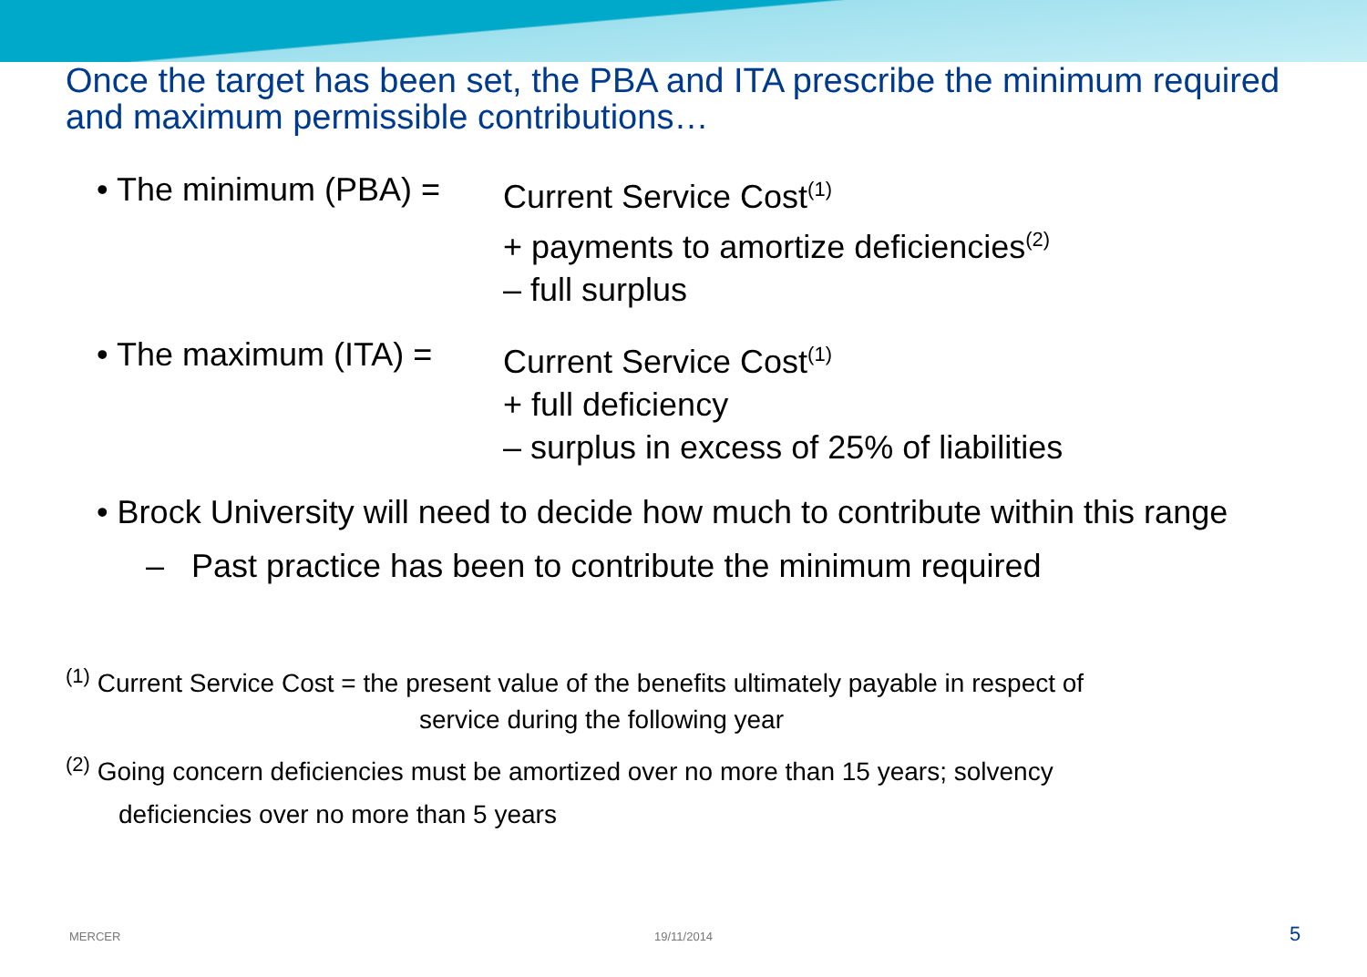Once the target has been set, the PBA and ITA prescribe the minimum required and maximum permissible contributions…
• The minimum (PBA) =
Current Service Cost<sup>(1)</sup>
+ payments to amortize deficiencies<sup>(2)</sup>
– full surplus
• The maximum (ITA) =
Current Service Cost<sup>(1)</sup>
+ full deficiency
– surplus in excess of 25% of liabilities
• Brock University will need to decide how much to contribute within this range
– Past practice has been to contribute the minimum required
<sup>(1)</sup> Current Service Cost = the present value of the benefits ultimately payable in respect of
service during the following year
<sup>(2)</sup> Going concern deficiencies must be amortized over no more than 15 years; solvency
deficiencies over no more than 5 years
MERCER 19/11/2014 5